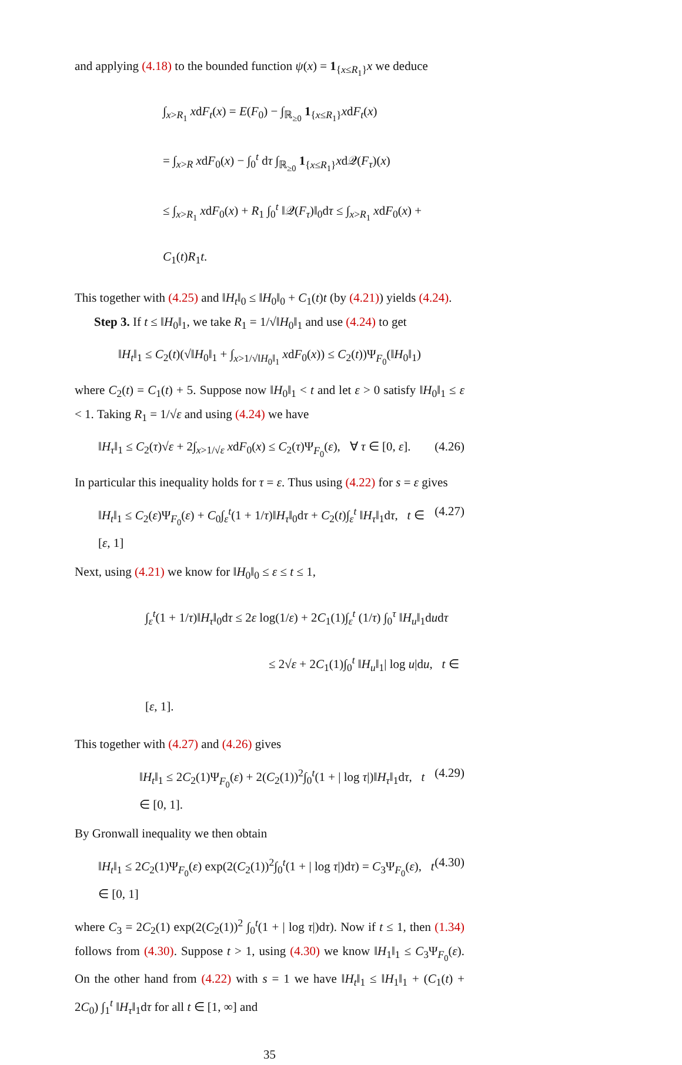and applying (4.18) to the bounded function ψ(x) = 1<sub>{x≤R<sub>1</sub>}</sub>x we deduce
∫<sub>x>R<sub>1</sub></sub> xdF<sub>t</sub>(x) = E(F<sub>0</sub>) − ∫<sub>ℝ<sub>≥0</sub></sub> 1<sub>{x≤R<sub>1</sub>}</sub>xdF<sub>t</sub>(x)
= ∫<sub>x>R</sub> xdF<sub>0</sub>(x) − ∫<sub>0</sub><sup>t</sup> dτ ∫<sub>ℝ<sub>≥0</sub></sub> 1<sub>{x≤R<sub>1</sub>}</sub>xd𝒬(F<sub>τ</sub>)(x)
≤ ∫<sub>x>R<sub>1</sub></sub> xdF<sub>0</sub>(x) + R<sub>1</sub> ∫<sub>0</sub><sup>t</sup> ‖𝒬(F<sub>τ</sub>)‖<sub>0</sub>dτ ≤ ∫<sub>x>R<sub>1</sub></sub> xdF<sub>0</sub>(x) + C<sub>1</sub>(t)R<sub>1</sub>t.
This together with (4.25) and ‖H<sub>t</sub>‖<sub>0</sub> ≤ ‖H<sub>0</sub>‖<sub>0</sub> + C<sub>1</sub>(t)t (by (4.21)) yields (4.24).
Step 3. If t ≤ ‖H<sub>0</sub>‖<sub>1</sub>, we take R<sub>1</sub> = 1/√‖H<sub>0</sub>‖<sub>1</sub> and use (4.24) to get
‖H<sub>t</sub>‖<sub>1</sub> ≤ C<sub>2</sub>(t)(√‖H<sub>0</sub>‖<sub>1</sub> + ∫<sub>x>1/√‖H<sub>0</sub>‖<sub>1</sub></sub> xdF<sub>0</sub>(x)) ≤ C<sub>2</sub>(t))Ψ<sub>F<sub>0</sub></sub>(‖H<sub>0</sub>‖<sub>1</sub>)
where C<sub>2</sub>(t) = C<sub>1</sub>(t) + 5. Suppose now ‖H<sub>0</sub>‖<sub>1</sub> < t and let ε > 0 satisfy ‖H<sub>0</sub>‖<sub>1</sub> ≤ ε < 1. Taking R<sub>1</sub> = 1/√ε and using (4.24) we have
‖H<sub>τ</sub>‖<sub>1</sub> ≤ C<sub>2</sub>(τ)√ε + 2∫<sub>x>1/√ε</sub> xdF<sub>0</sub>(x) ≤ C<sub>2</sub>(τ)Ψ<sub>F<sub>0</sub></sub>(ε), ∀ τ ∈ [0, ε]. (4.26)
In particular this inequality holds for τ = ε. Thus using (4.22) for s = ε gives
‖H<sub>t</sub>‖<sub>1</sub> ≤ C<sub>2</sub>(ε)Ψ<sub>F<sub>0</sub></sub>(ε) + C<sub>0</sub>∫<sub>ε</sub><sup>t</sup>(1 + 1/τ)‖H<sub>τ</sub>‖<sub>0</sub>dτ + C<sub>2</sub>(t)∫<sub>ε</sub><sup>t</sup> ‖H<sub>τ</sub>‖<sub>1</sub>dτ, t ∈ [ε, 1] (4.27)
Next, using (4.21) we know for ‖H<sub>0</sub>‖<sub>0</sub> ≤ ε ≤ t ≤ 1,
∫<sub>ε</sub><sup>t</sup>(1 + 1/τ)‖H<sub>τ</sub>‖<sub>0</sub>dτ ≤ 2ε log(1/ε) + 2C<sub>1</sub>(1)∫<sub>ε</sub><sup>t</sup> (1/τ) ∫<sub>0</sub><sup>τ</sup> ‖H<sub>u</sub>‖<sub>1</sub>dudτ
≤ 2√ε + 2C<sub>1</sub>(1)∫<sub>0</sub><sup>t</sup> ‖H<sub>u</sub>‖<sub>1</sub>| log u|du, t ∈ [ε, 1].
This together with (4.27) and (4.26) gives
‖H<sub>t</sub>‖<sub>1</sub> ≤ 2C<sub>2</sub>(1)Ψ<sub>F<sub>0</sub></sub>(ε) + 2(C<sub>2</sub>(1))<sup>2</sup>∫<sub>0</sub><sup>t</sup>(1 + | log τ|)‖H<sub>τ</sub>‖<sub>1</sub>dτ, t ∈ [0, 1]. (4.29)
By Gronwall inequality we then obtain
‖H<sub>t</sub>‖<sub>1</sub> ≤ 2C<sub>2</sub>(1)Ψ<sub>F<sub>0</sub></sub>(ε) exp(2(C<sub>2</sub>(1))<sup>2</sup>∫<sub>0</sub><sup>t</sup>(1 + | log τ|)dτ) = C<sub>3</sub>Ψ<sub>F<sub>0</sub></sub>(ε), t ∈ [0, 1] (4.30)
where C<sub>3</sub> = 2C<sub>2</sub>(1) exp(2(C<sub>2</sub>(1))<sup>2</sup> ∫<sub>0</sub><sup>t</sup>(1 + | log τ|)dτ). Now if t ≤ 1, then (1.34) follows from (4.30). Suppose t > 1, using (4.30) we know ‖H<sub>1</sub>‖<sub>1</sub> ≤ C<sub>3</sub>Ψ<sub>F<sub>0</sub></sub>(ε). On the other hand from (4.22) with s = 1 we have ‖H<sub>t</sub>‖<sub>1</sub> ≤ ‖H<sub>1</sub>‖<sub>1</sub> + (C<sub>1</sub>(t) + 2C<sub>0</sub>) ∫<sub>1</sub><sup>t</sup> ‖H<sub>τ</sub>‖<sub>1</sub>dτ for all t ∈ [1, ∞] and
35